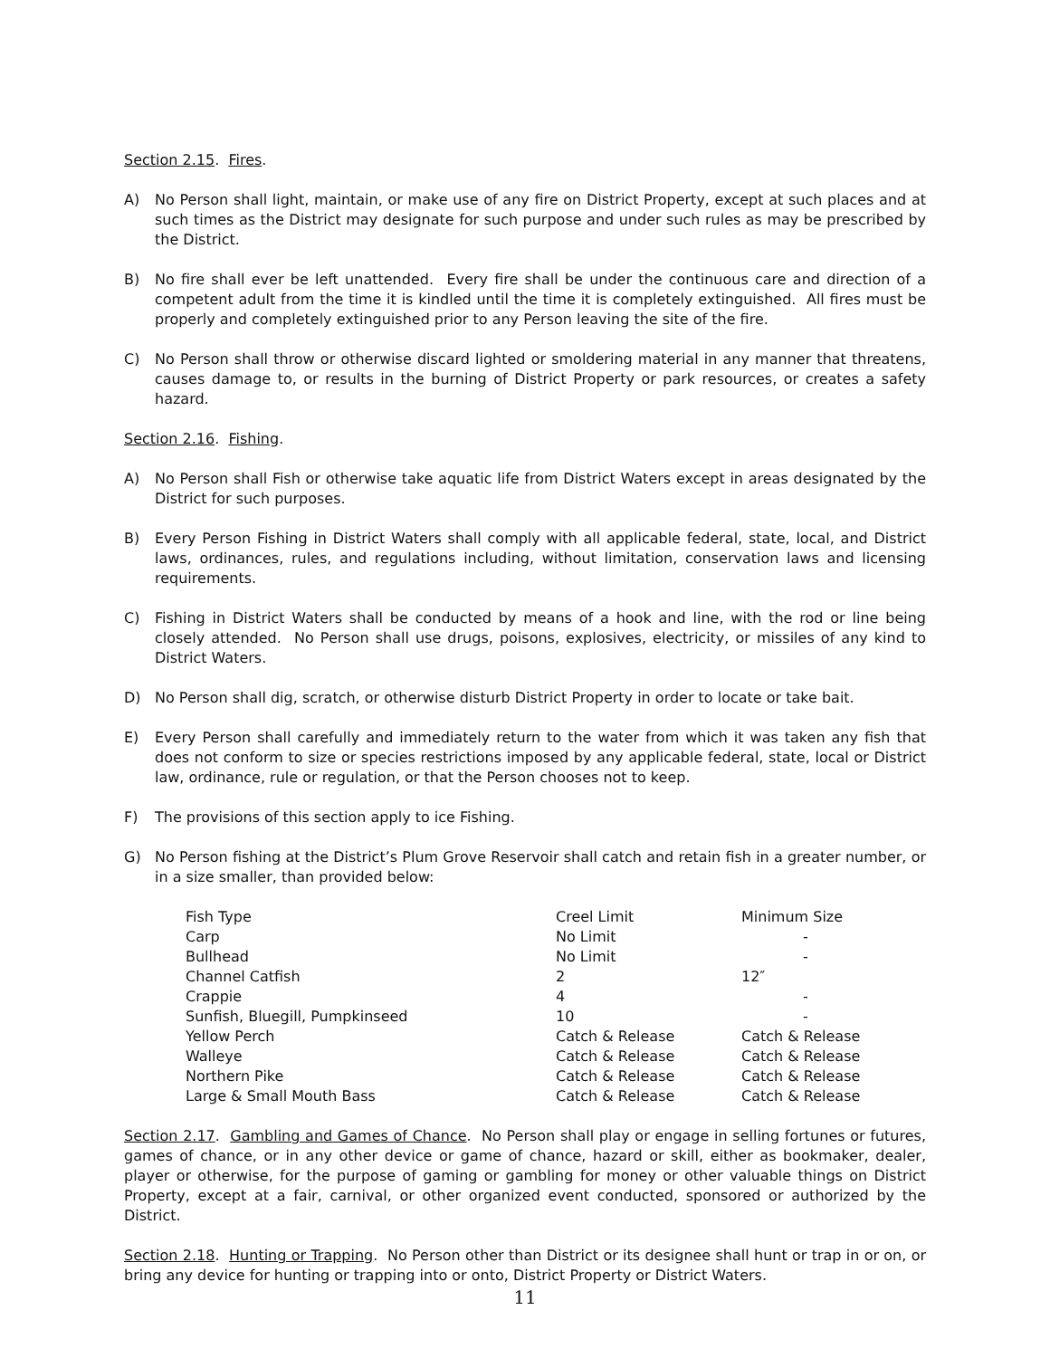Section 2.15. Fires.
A) No Person shall light, maintain, or make use of any fire on District Property, except at such places and at such times as the District may designate for such purpose and under such rules as may be prescribed by the District.
B) No fire shall ever be left unattended. Every fire shall be under the continuous care and direction of a competent adult from the time it is kindled until the time it is completely extinguished. All fires must be properly and completely extinguished prior to any Person leaving the site of the fire.
C) No Person shall throw or otherwise discard lighted or smoldering material in any manner that threatens, causes damage to, or results in the burning of District Property or park resources, or creates a safety hazard.
Section 2.16. Fishing.
A) No Person shall Fish or otherwise take aquatic life from District Waters except in areas designated by the District for such purposes.
B) Every Person Fishing in District Waters shall comply with all applicable federal, state, local, and District laws, ordinances, rules, and regulations including, without limitation, conservation laws and licensing requirements.
C) Fishing in District Waters shall be conducted by means of a hook and line, with the rod or line being closely attended. No Person shall use drugs, poisons, explosives, electricity, or missiles of any kind to District Waters.
D) No Person shall dig, scratch, or otherwise disturb District Property in order to locate or take bait.
E) Every Person shall carefully and immediately return to the water from which it was taken any fish that does not conform to size or species restrictions imposed by any applicable federal, state, local or District law, ordinance, rule or regulation, or that the Person chooses not to keep.
F) The provisions of this section apply to ice Fishing.
G) No Person fishing at the District’s Plum Grove Reservoir shall catch and retain fish in a greater number, or in a size smaller, than provided below:
| Fish Type | Creel Limit | Minimum Size |
| Carp | No Limit | - |
| Bullhead | No Limit | - |
| Channel Catfish | 2 | 12″ |
| Crappie | 4 | - |
| Sunfish, Bluegill, Pumpkinseed | 10 | - |
| Yellow Perch | Catch & Release | Catch & Release |
| Walleye | Catch & Release | Catch & Release |
| Northern Pike | Catch & Release | Catch & Release |
| Large & Small Mouth Bass | Catch & Release | Catch & Release |
Section 2.17. Gambling and Games of Chance. No Person shall play or engage in selling fortunes or futures, games of chance, or in any other device or game of chance, hazard or skill, either as bookmaker, dealer, player or otherwise, for the purpose of gaming or gambling for money or other valuable things on District Property, except at a fair, carnival, or other organized event conducted, sponsored or authorized by the District.
Section 2.18. Hunting or Trapping. No Person other than District or its designee shall hunt or trap in or on, or bring any device for hunting or trapping into or onto, District Property or District Waters.
11